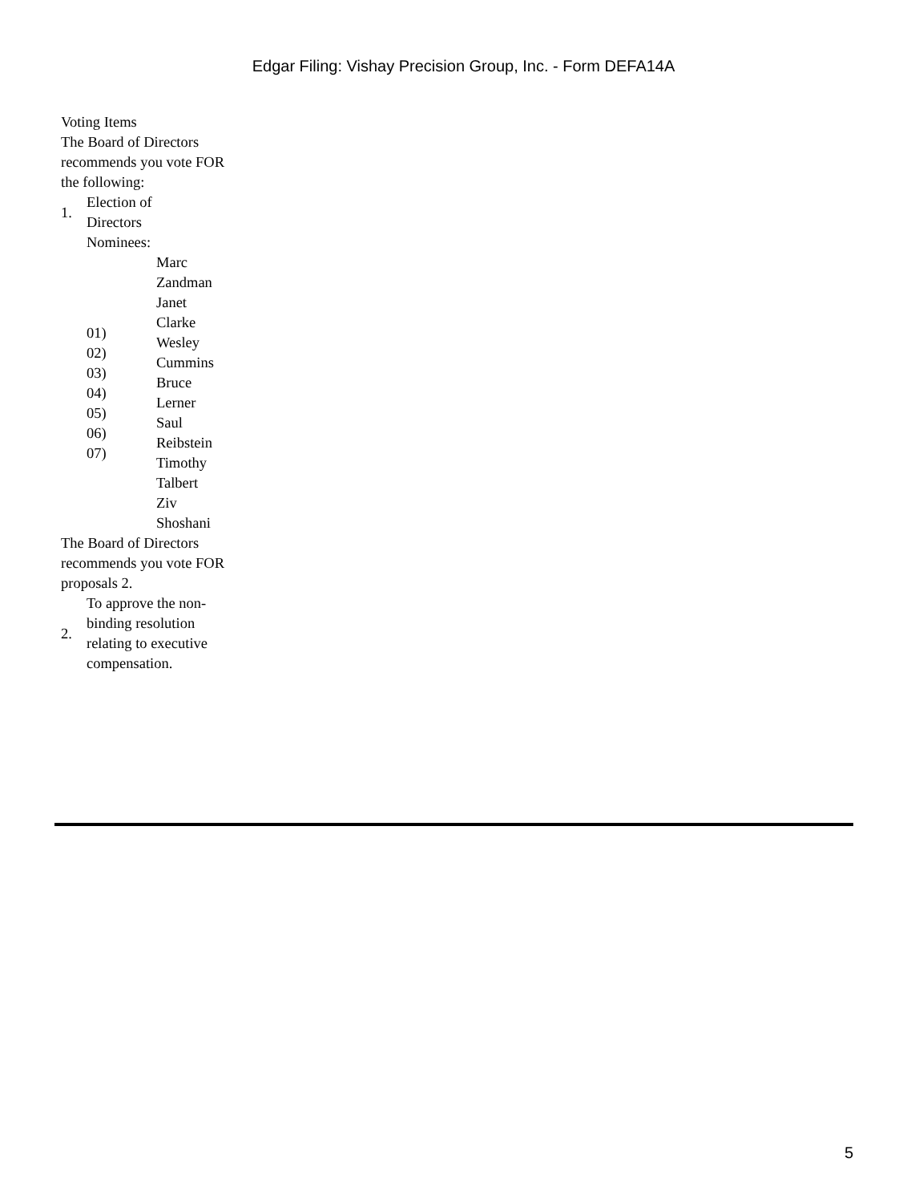Edgar Filing: Vishay Precision Group, Inc. - Form DEFA14A
Voting Items
The Board of Directors recommends you vote FOR the following:
| 1. | Election of Directors |
| | Nominees: |
| 01) 02) 03) 04) 05) 06) 07) | Marc Zandman Janet Clarke Wesley Cummins Bruce Lerner Saul Reibstein Timothy Talbert Ziv Shoshani |
The Board of Directors recommends you vote FOR proposals 2.
| 2. | To approve the non-binding resolution relating to executive compensation. |
5